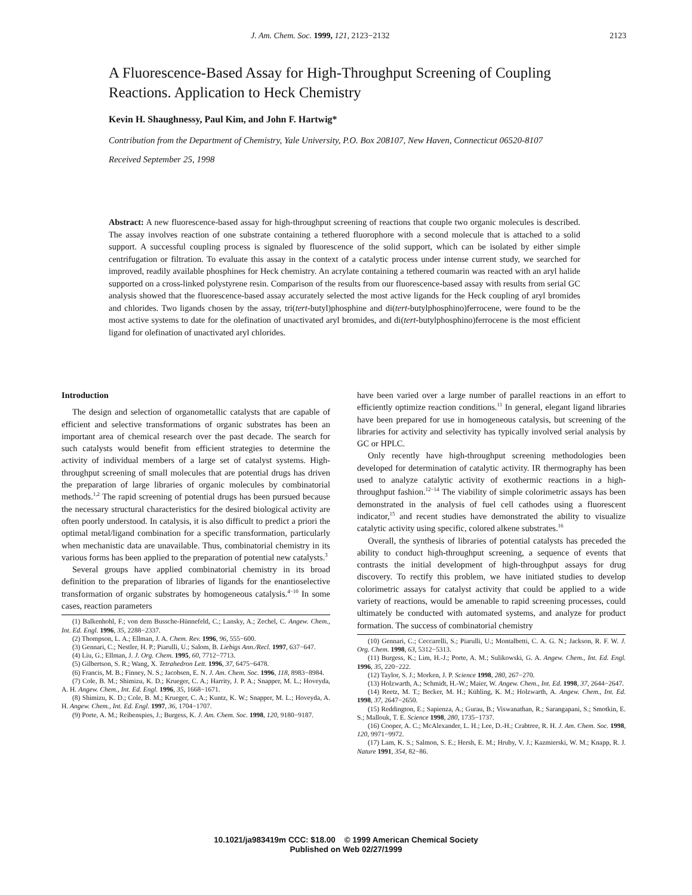J. Am. Chem. Soc. 1999, 121, 2123−2132 2123
A Fluorescence-Based Assay for High-Throughput Screening of Coupling Reactions. Application to Heck Chemistry
Kevin H. Shaughnessy, Paul Kim, and John F. Hartwig*
Contribution from the Department of Chemistry, Yale University, P.O. Box 208107, New Haven, Connecticut 06520-8107
Received September 25, 1998
Abstract: A new fluorescence-based assay for high-throughput screening of reactions that couple two organic molecules is described. The assay involves reaction of one substrate containing a tethered fluorophore with a second molecule that is attached to a solid support. A successful coupling process is signaled by fluorescence of the solid support, which can be isolated by either simple centrifugation or filtration. To evaluate this assay in the context of a catalytic process under intense current study, we searched for improved, readily available phosphines for Heck chemistry. An acrylate containing a tethered coumarin was reacted with an aryl halide supported on a cross-linked polystyrene resin. Comparison of the results from our fluorescence-based assay with results from serial GC analysis showed that the fluorescence-based assay accurately selected the most active ligands for the Heck coupling of aryl bromides and chlorides. Two ligands chosen by the assay, tri(tert-butyl)phosphine and di(tert-butylphosphino)ferrocene, were found to be the most active systems to date for the olefination of unactivated aryl bromides, and di(tert-butylphosphino)ferrocene is the most efficient ligand for olefination of unactivated aryl chlorides.
Introduction
The design and selection of organometallic catalysts that are capable of efficient and selective transformations of organic substrates has been an important area of chemical research over the past decade. The search for such catalysts would benefit from efficient strategies to determine the activity of individual members of a large set of catalyst systems. High-throughput screening of small molecules that are potential drugs has driven the preparation of large libraries of organic molecules by combinatorial methods.<sup>1,2</sup> The rapid screening of potential drugs has been pursued because the necessary structural characteristics for the desired biological activity are often poorly understood. In catalysis, it is also difficult to predict a priori the optimal metal/ligand combination for a specific transformation, particularly when mechanistic data are unavailable. Thus, combinatorial chemistry in its various forms has been applied to the preparation of potential new catalysts.<sup>3</sup>
Several groups have applied combinatorial chemistry in its broad definition to the preparation of libraries of ligands for the enantioselective transformation of organic substrates by homogeneous catalysis.<sup>4−10</sup> In some cases, reaction parameters
(1) Balkenhohl, F.; von dem Bussche-Hünnefeld, C.; Lansky, A.; Zechel, C. Angew. Chem., Int. Ed. Engl. 1996, 35, 2288−2337.
(2) Thompson, L. A.; Ellman, J. A. Chem. Rev. 1996, 96, 555−600.
(3) Gennari, C.; Nestler, H. P.; Piarulli, U.; Salom, B. Liebigs Ann./Recl. 1997, 637−647.
(4) Liu, G.; Ellman, J. J. Org. Chem. 1995, 60, 7712−7713.
(5) Gilbertson, S. R.; Wang, X. Tetrahedron Lett. 1996, 37, 6475−6478.
(6) Francis, M. B.; Finney, N. S.; Jacobsen, E. N. J. Am. Chem. Soc. 1996, 118, 8983−8984.
(7) Cole, B. M.; Shimizu, K. D.; Krueger, C. A.; Harrity, J. P. A.; Snapper, M. L.; Hoveyda, A. H. Angew. Chem., Int. Ed. Engl. 1996, 35, 1668−1671.
(8) Shimizu, K. D.; Cole, B. M.; Krueger, C. A.; Kuntz, K. W.; Snapper, M. L.; Hoveyda, A. H. Angew. Chem., Int. Ed. Engl. 1997, 36, 1704−1707.
(9) Porte, A. M.; Reibenspies, J.; Burgess, K. J. Am. Chem. Soc. 1998, 120, 9180−9187.
have been varied over a large number of parallel reactions in an effort to efficiently optimize reaction conditions.<sup>11</sup> In general, elegant ligand libraries have been prepared for use in homogeneous catalysis, but screening of the libraries for activity and selectivity has typically involved serial analysis by GC or HPLC.
Only recently have high-throughput screening methodologies been developed for determination of catalytic activity. IR thermography has been used to analyze catalytic activity of exothermic reactions in a high-throughput fashion.<sup>12−14</sup> The viability of simple colorimetric assays has been demonstrated in the analysis of fuel cell cathodes using a fluorescent indicator,<sup>15</sup> and recent studies have demonstrated the ability to visualize catalytic activity using specific, colored alkene substrates.<sup>16</sup>
Overall, the synthesis of libraries of potential catalysts has preceded the ability to conduct high-throughput screening, a sequence of events that contrasts the initial development of high-throughput assays for drug discovery. To rectify this problem, we have initiated studies to develop colorimetric assays for catalyst activity that could be applied to a wide variety of reactions, would be amenable to rapid screening processes, could ultimately be conducted with automated systems, and analyze for product formation. The success of combinatorial chemistry
(10) Gennari, C.; Ceccarelli, S.; Piarulli, U.; Montalbetti, C. A. G. N.; Jackson, R. F. W. J. Org. Chem. 1998, 63, 5312−5313.
(11) Burgess, K.; Lim, H.-J.; Porte, A. M.; Sulikowski, G. A. Angew. Chem., Int. Ed. Engl. 1996, 35, 220−222.
(12) Taylor, S. J.; Morken, J. P. Science 1998, 280, 267−270.
(13) Holzwarth, A.; Schmidt, H.-W.; Maier, W. Angew. Chem., Int. Ed. 1998, 37, 2644−2647.
(14) Reetz, M. T.; Becker, M. H.; Kühling, K. M.; Holzwarth, A. Angew. Chem., Int. Ed. 1998, 37, 2647−2650.
(15) Reddington, E.; Sapienza, A.; Gurau, B.; Viswanathan, R.; Sarangapani, S.; Smotkin, E. S.; Mallouk, T. E. Science 1998, 280, 1735−1737.
(16) Cooper, A. C.; McAlexander, L. H.; Lee, D.-H.; Crabtree, R. H. J. Am. Chem. Soc. 1998, 120, 9971−9972.
(17) Lam, K. S.; Salmon, S. E.; Hersh, E. M.; Hruby, V. J.; Kazmierski, W. M.; Knapp, R. J. Nature 1991, 354, 82−86.
10.1021/ja983419m CCC: $18.00 © 1999 American Chemical Society
Published on Web 02/27/1999